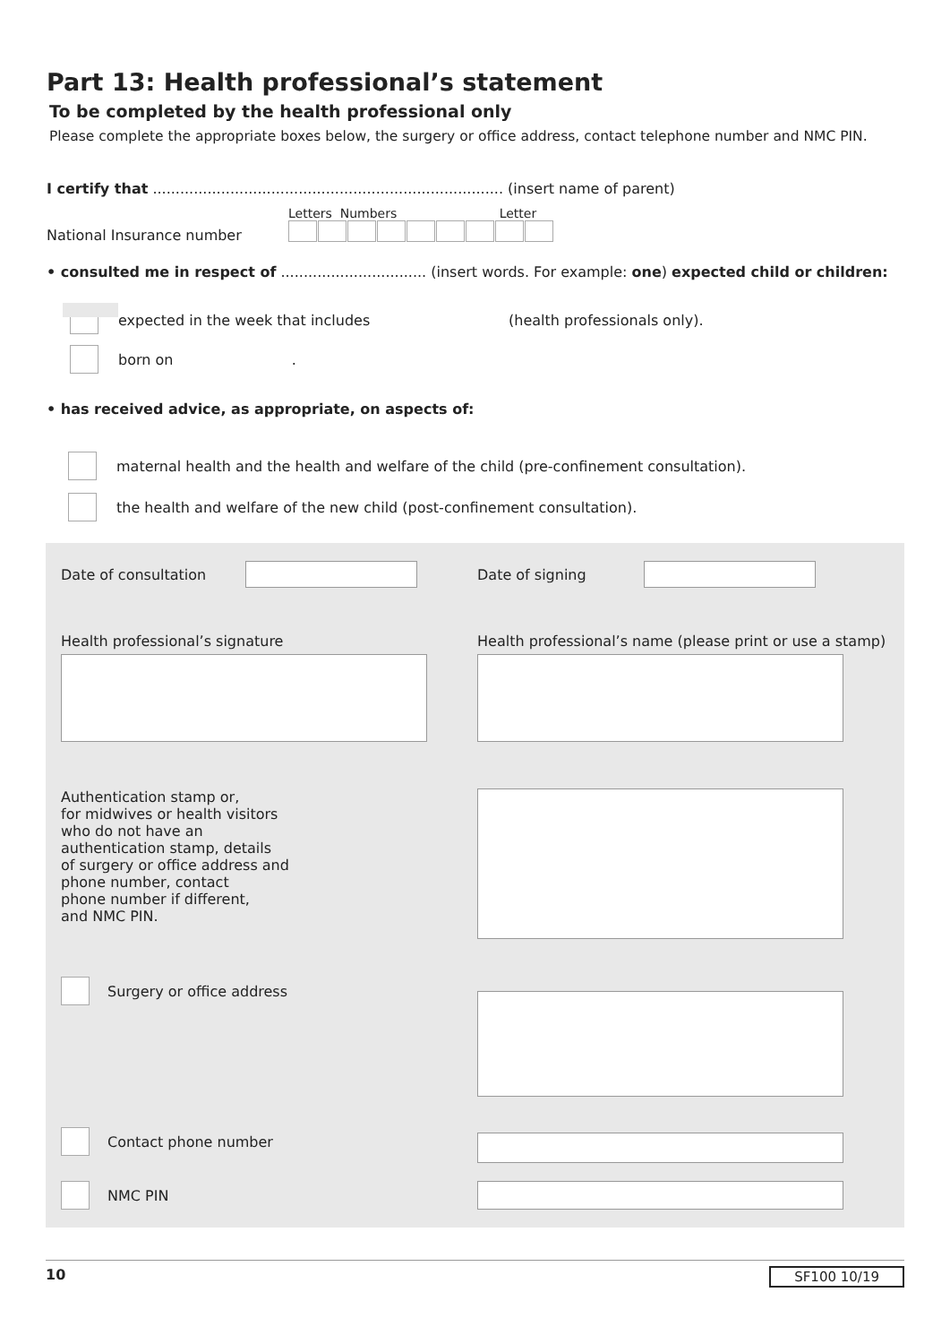Part 13: Health professional’s statement
To be completed by the health professional only
Please complete the appropriate boxes below, the surgery or office address, contact telephone number and NMC PIN.
I certify that ............................................................................. (insert name of parent)
National Insurance number
Letters Numbers Letter
• consulted me in respect of ................................ (insert words. For example: one) expected child or children:
expected in the week that includes (health professionals only).
born on .
• has received advice, as appropriate, on aspects of:
maternal health and the health and welfare of the child (pre-confinement consultation).
the health and welfare of the new child (post-confinement consultation).
Date of consultation Date of signing
Health professional’s signature Health professional’s name (please print or use a stamp)
Authentication stamp or,
for midwives or health visitors
who do not have an
authentication stamp, details
of surgery or office address and
phone number, contact
phone number if different,
and NMC PIN.
Surgery or office address
Contact phone number
NMC PIN
10 SF100 10/19